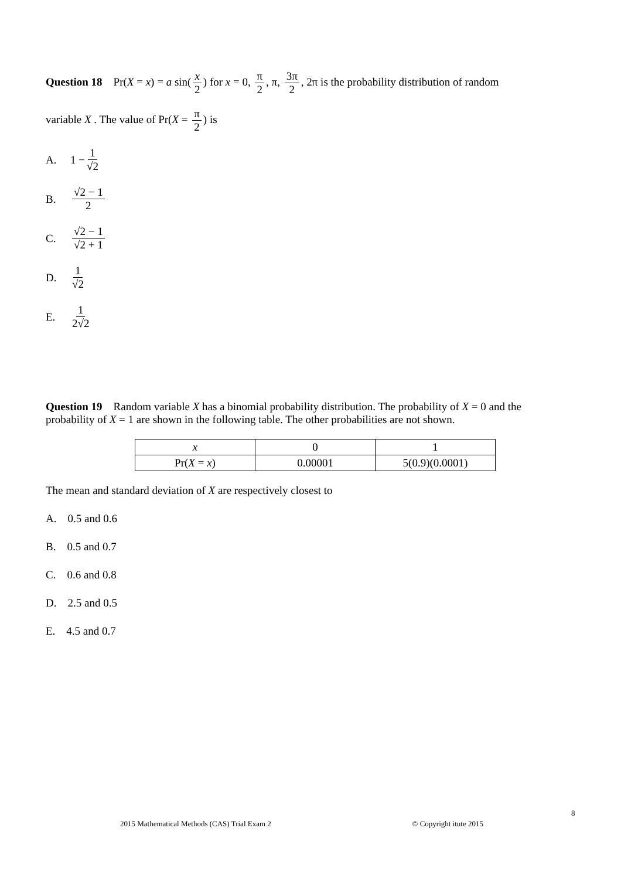Question 18 Pr(X = x) = a sin(x 2) for x = 0, π 2, π, 3π 2, 2π is the probability distribution of random
variable X . The value of Pr(X = π 2) is
A. 1 − 1 √2
B. √2 − 1 2
C. √2 − 1 √2 + 1
D. 1 √2
E. 1 2√2
Question 19 Random variable X has a binomial probability distribution. The probability of X = 0 and the probability of X = 1 are shown in the following table. The other probabilities are not shown.
| x | 0 | 1 |
| Pr( X = x ) | 0.00001 | 5(0.9)(0.0001) |
The mean and standard deviation of X are respectively closest to
A. 0.5 and 0.6
B. 0.5 and 0.7
C. 0.6 and 0.8
D. 2.5 and 0.5
E. 4.5 and 0.7
8
2015 Mathematical Methods (CAS) Trial Exam 2 © Copyright itute 2015